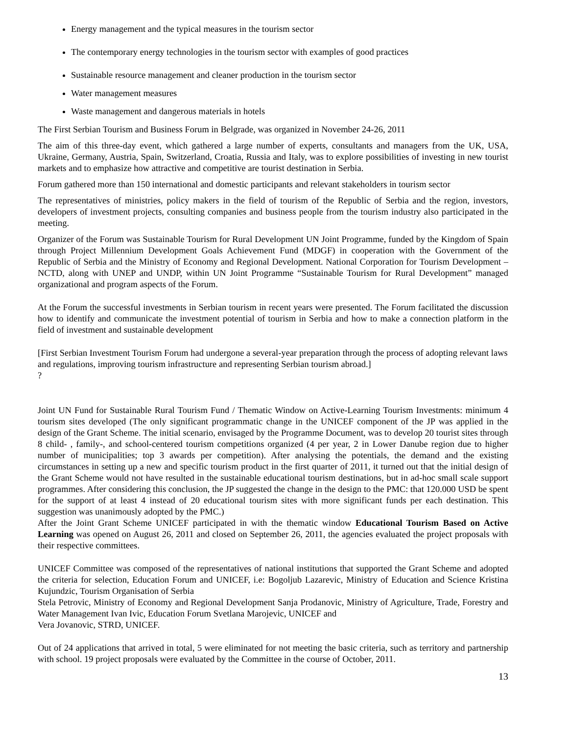Energy management and the typical measures in the tourism sector
The contemporary energy technologies in the tourism sector with examples of good practices
Sustainable resource management and cleaner production in the tourism sector
Water management measures
Waste management and dangerous materials in hotels
The First Serbian Tourism and Business Forum in Belgrade, was organized in November 24-26, 2011
The aim of this three-day event, which gathered a large number of experts, consultants and managers from the UK, USA, Ukraine, Germany, Austria, Spain, Switzerland, Croatia, Russia and Italy, was to explore possibilities of investing in new tourist markets and to emphasize how attractive and competitive are tourist destination in Serbia.
Forum gathered more than 150 international and domestic participants and relevant stakeholders in tourism sector
The representatives of ministries, policy makers in the field of tourism of the Republic of Serbia and the region, investors, developers of investment projects, consulting companies and business people from the tourism industry also participated in the meeting.
Organizer of the Forum was Sustainable Tourism for Rural Development UN Joint Programme, funded by the Kingdom of Spain through Project Millennium Development Goals Achievement Fund (MDGF) in cooperation with the Government of the Republic of Serbia and the Ministry of Economy and Regional Development. National Corporation for Tourism Development – NCTD, along with UNEP and UNDP, within UN Joint Programme “Sustainable Tourism for Rural Development” managed organizational and program aspects of the Forum.
At the Forum the successful investments in Serbian tourism in recent years were presented. The Forum facilitated the discussion how to identify and communicate the investment potential of tourism in Serbia and how to make a connection platform in the field of investment and sustainable development
[First Serbian Investment Tourism Forum had undergone a several-year preparation through the process of adopting relevant laws and regulations, improving tourism infrastructure and representing Serbian tourism abroad.]
?
Joint UN Fund for Sustainable Rural Tourism Fund / Thematic Window on Active-Learning Tourism Investments: minimum 4 tourism sites developed (The only significant programmatic change in the UNICEF component of the JP was applied in the design of the Grant Scheme. The initial scenario, envisaged by the Programme Document, was to develop 20 tourist sites through 8 child- , family-, and school-centered tourism competitions organized (4 per year, 2 in Lower Danube region due to higher number of municipalities; top 3 awards per competition). After analysing the potentials, the demand and the existing circumstances in setting up a new and specific tourism product in the first quarter of 2011, it turned out that the initial design of the Grant Scheme would not have resulted in the sustainable educational tourism destinations, but in ad-hoc small scale support programmes. After considering this conclusion, the JP suggested the change in the design to the PMC: that 120.000 USD be spent for the support of at least 4 instead of 20 educational tourism sites with more significant funds per each destination. This suggestion was unanimously adopted by the PMC.)
After the Joint Grant Scheme UNICEF participated in with the thematic window Educational Tourism Based on Active Learning was opened on August 26, 2011 and closed on September 26, 2011, the agencies evaluated the project proposals with their respective committees.
UNICEF Committee was composed of the representatives of national institutions that supported the Grant Scheme and adopted the criteria for selection, Education Forum and UNICEF, i.e: Bogoljub Lazarevic, Ministry of Education and Science Kristina Kujundzic, Tourism Organisation of Serbia
Stela Petrovic, Ministry of Economy and Regional Development Sanja Prodanovic, Ministry of Agriculture, Trade, Forestry and Water Management Ivan Ivic, Education Forum Svetlana Marojevic, UNICEF and
Vera Jovanovic, STRD, UNICEF.
Out of 24 applications that arrived in total, 5 were eliminated for not meeting the basic criteria, such as territory and partnership with school. 19 project proposals were evaluated by the Committee in the course of October, 2011.
13